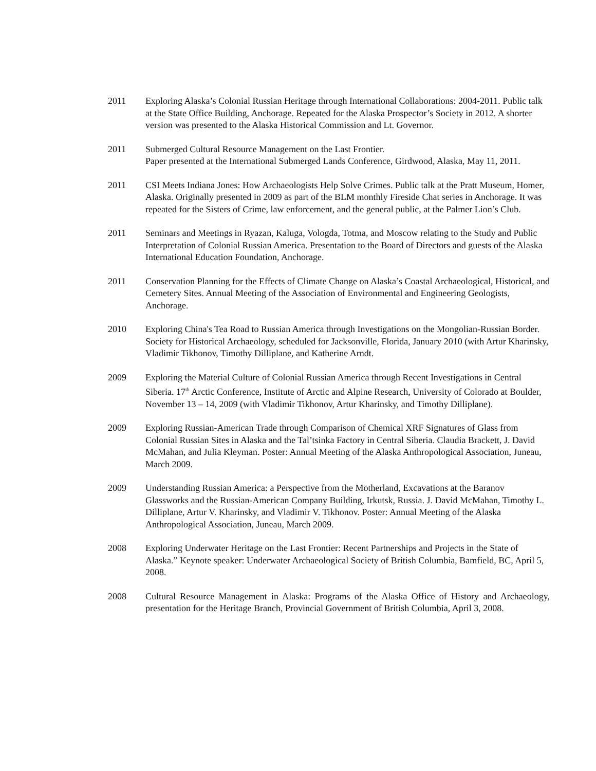2011 Exploring Alaska’s Colonial Russian Heritage through International Collaborations: 2004-2011. Public talk at the State Office Building, Anchorage. Repeated for the Alaska Prospector’s Society in 2012. A shorter version was presented to the Alaska Historical Commission and Lt. Governor.
2011 Submerged Cultural Resource Management on the Last Frontier.
Paper presented at the International Submerged Lands Conference, Girdwood, Alaska, May 11, 2011.
2011 CSI Meets Indiana Jones: How Archaeologists Help Solve Crimes. Public talk at the Pratt Museum, Homer, Alaska. Originally presented in 2009 as part of the BLM monthly Fireside Chat series in Anchorage. It was repeated for the Sisters of Crime, law enforcement, and the general public, at the Palmer Lion’s Club.
2011 Seminars and Meetings in Ryazan, Kaluga, Vologda, Totma, and Moscow relating to the Study and Public Interpretation of Colonial Russian America. Presentation to the Board of Directors and guests of the Alaska International Education Foundation, Anchorage.
2011 Conservation Planning for the Effects of Climate Change on Alaska’s Coastal Archaeological, Historical, and Cemetery Sites. Annual Meeting of the Association of Environmental and Engineering Geologists, Anchorage.
2010 Exploring China's Tea Road to Russian America through Investigations on the Mongolian-Russian Border. Society for Historical Archaeology, scheduled for Jacksonville, Florida, January 2010 (with Artur Kharinsky, Vladimir Tikhonov, Timothy Dilliplane, and Katherine Arndt.
2009 Exploring the Material Culture of Colonial Russian America through Recent Investigations in Central Siberia. 17<sup>th</sup> Arctic Conference, Institute of Arctic and Alpine Research, University of Colorado at Boulder, November 13 – 14, 2009 (with Vladimir Tikhonov, Artur Kharinsky, and Timothy Dilliplane).
2009 Exploring Russian-American Trade through Comparison of Chemical XRF Signatures of Glass from Colonial Russian Sites in Alaska and the Tal’tsinka Factory in Central Siberia. Claudia Brackett, J. David McMahan, and Julia Kleyman. Poster: Annual Meeting of the Alaska Anthropological Association, Juneau, March 2009.
2009 Understanding Russian America: a Perspective from the Motherland, Excavations at the Baranov Glassworks and the Russian-American Company Building, Irkutsk, Russia. J. David McMahan, Timothy L. Dilliplane, Artur V. Kharinsky, and Vladimir V. Tikhonov. Poster: Annual Meeting of the Alaska Anthropological Association, Juneau, March 2009.
2008 Exploring Underwater Heritage on the Last Frontier: Recent Partnerships and Projects in the State of Alaska.” Keynote speaker: Underwater Archaeological Society of British Columbia, Bamfield, BC, April 5, 2008.
2008 Cultural Resource Management in Alaska: Programs of the Alaska Office of History and Archaeology, presentation for the Heritage Branch, Provincial Government of British Columbia, April 3, 2008.